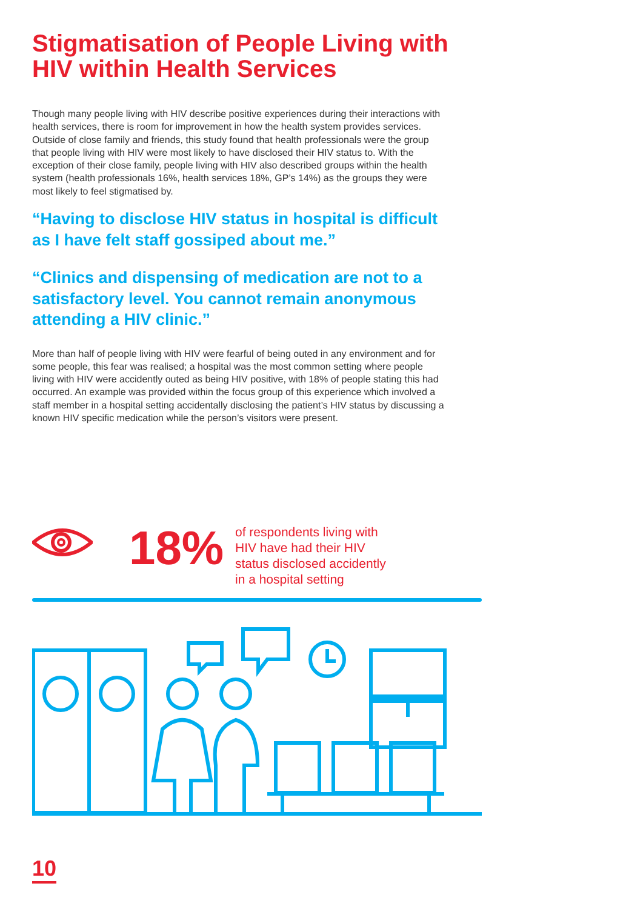Stigmatisation of People Living with HIV within Health Services
Though many people living with HIV describe positive experiences during their interactions with health services, there is room for improvement in how the health system provides services. Outside of close family and friends, this study found that health professionals were the group that people living with HIV were most likely to have disclosed their HIV status to. With the exception of their close family, people living with HIV also described groups within the health system (health professionals 16%, health services 18%, GP’s 14%) as the groups they were most likely to feel stigmatised by.
“Having to disclose HIV status in hospital is difficult as I have felt staff gossiped about me.”
“Clinics and dispensing of medication are not to a satisfactory level. You cannot remain anonymous attending a HIV clinic.”
More than half of people living with HIV were fearful of being outed in any environment and for some people, this fear was realised; a hospital was the most common setting where people living with HIV were accidently outed as being HIV positive, with 18% of people stating this had occurred. An example was provided within the focus group of this experience which involved a staff member in a hospital setting accidentally disclosing the patient’s HIV status by discussing a known HIV specific medication while the person’s visitors were present.
18%
of respondents living with
HIV have had their HIV
status disclosed accidently
in a hospital setting
10